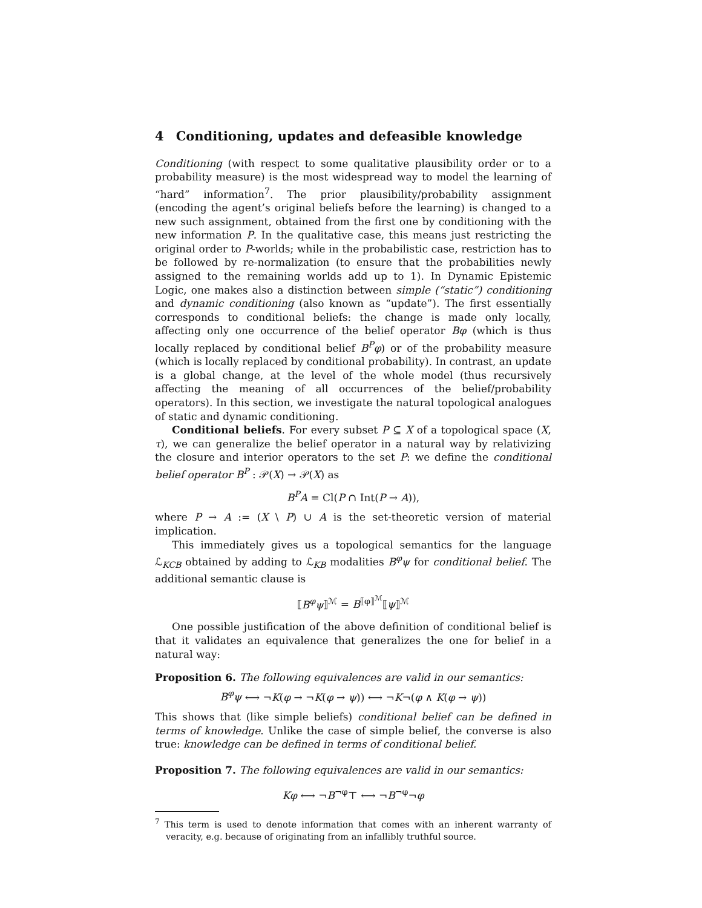4 Conditioning, updates and defeasible knowledge
Conditioning (with respect to some qualitative plausibility order or to a probability measure) is the most widespread way to model the learning of “hard” information<sup>7</sup>. The prior plausibility/probability assignment (encoding the agent’s original beliefs before the learning) is changed to a new such assignment, obtained from the first one by conditioning with the new information P. In the qualitative case, this means just restricting the original order to P-worlds; while in the probabilistic case, restriction has to be followed by re-normalization (to ensure that the probabilities newly assigned to the remaining worlds add up to 1). In Dynamic Epistemic Logic, one makes also a distinction between simple (“static”) conditioning and dynamic conditioning (also known as “update”). The first essentially corresponds to conditional beliefs: the change is made only locally, affecting only one occurrence of the belief operator Bφ (which is thus locally replaced by conditional belief B<sup>P</sup>φ) or of the probability measure (which is locally replaced by conditional probability). In contrast, an update is a global change, at the level of the whole model (thus recursively affecting the meaning of all occurrences of the belief/probability operators). In this section, we investigate the natural topological analogues of static and dynamic conditioning.
Conditional beliefs. For every subset P ⊆ X of a topological space (X, τ), we can generalize the belief operator in a natural way by relativizing the closure and interior operators to the set P: we define the conditional belief operator B<sup>P</sup> : 𝒫(X) → 𝒫(X) as
B<sup>P</sup>A = Cl(P ∩ Int(P → A)),
where P → A := (X \ P) ∪ A is the set-theoretic version of material implication.
This immediately gives us a topological semantics for the language ℒ<sub>KCB</sub> obtained by adding to ℒ<sub>KB</sub> modalities B<sup>φ</sup>ψ for conditional belief. The additional semantic clause is
⟦B<sup>φ</sup>ψ⟧<sup>ℳ</sup> = B<sup>⟦φ⟧<sup>ℳ</sup></sup>⟦ψ⟧<sup>ℳ</sup>
One possible justification of the above definition of conditional belief is that it validates an equivalence that generalizes the one for belief in a natural way:
Proposition 6. The following equivalences are valid in our semantics:
B<sup>φ</sup>ψ ⟷ ¬K(φ → ¬K(φ → ψ)) ⟷ ¬K¬(φ ∧ K(φ → ψ))
This shows that (like simple beliefs) conditional belief can be defined in terms of knowledge. Unlike the case of simple belief, the converse is also true: knowledge can be defined in terms of conditional belief.
Proposition 7. The following equivalences are valid in our semantics:
Kφ ⟷ ¬B<sup>¬φ</sup>⊤ ⟷ ¬B<sup>¬φ</sup>¬φ
<sup>7</sup> This term is used to denote information that comes with an inherent warranty of veracity, e.g. because of originating from an infallibly truthful source.